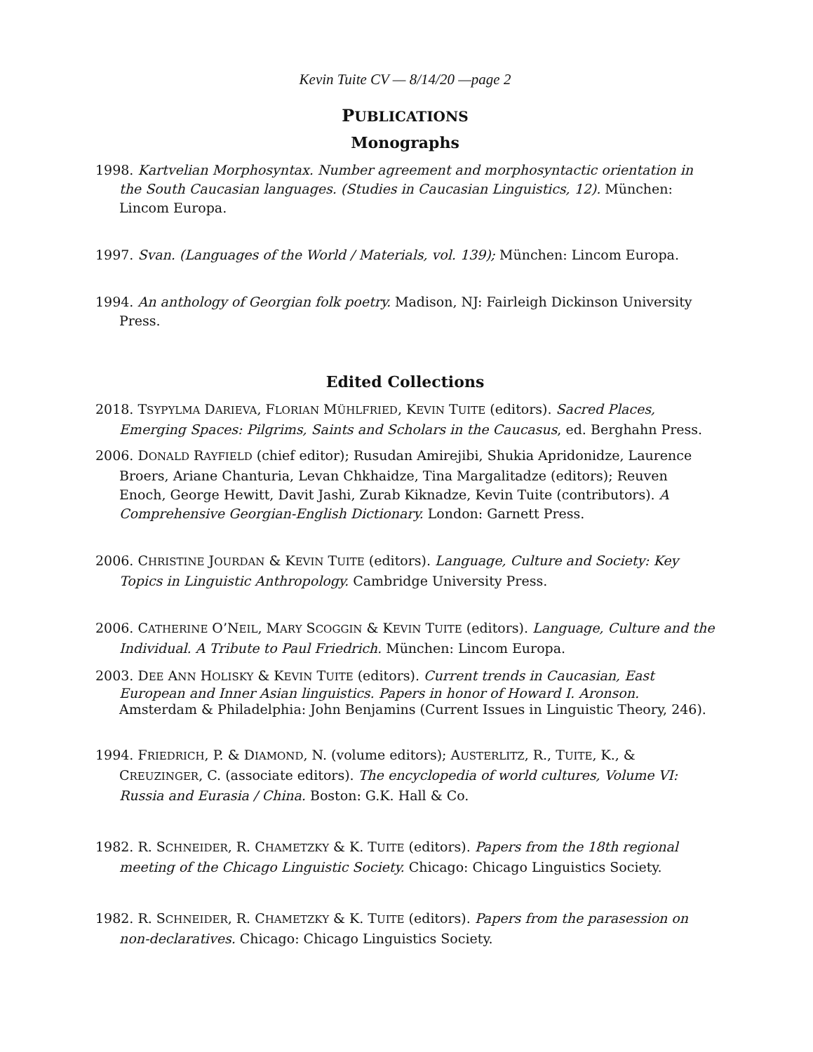Kevin Tuite CV — 8/14/20 —page 2
PUBLICATIONS
Monographs
1998. Kartvelian Morphosyntax. Number agreement and morphosyntactic orientation in the South Caucasian languages. (Studies in Caucasian Linguistics, 12). München: Lincom Europa.
1997. Svan. (Languages of the World / Materials, vol. 139); München: Lincom Europa.
1994. An anthology of Georgian folk poetry. Madison, NJ: Fairleigh Dickinson University Press.
Edited Collections
2018. TSYPYLMA DARIEVA, FLORIAN MÜHLFRIED, KEVIN TUITE (editors). Sacred Places, Emerging Spaces: Pilgrims, Saints and Scholars in the Caucasus, ed. Berghahn Press.
2006. DONALD RAYFIELD (chief editor); Rusudan Amirejibi, Shukia Apridonidze, Laurence Broers, Ariane Chanturia, Levan Chkhaidze, Tina Margalitadze (editors); Reuven Enoch, George Hewitt, Davit Jashi, Zurab Kiknadze, Kevin Tuite (contributors). A Comprehensive Georgian-English Dictionary. London: Garnett Press.
2006. CHRISTINE JOURDAN & KEVIN TUITE (editors). Language, Culture and Society: Key Topics in Linguistic Anthropology. Cambridge University Press.
2006. CATHERINE O’NEIL, MARY SCOGGIN & KEVIN TUITE (editors). Language, Culture and the Individual. A Tribute to Paul Friedrich. München: Lincom Europa.
2003. DEE ANN HOLISKY & KEVIN TUITE (editors). Current trends in Caucasian, East European and Inner Asian linguistics. Papers in honor of Howard I. Aronson. Amsterdam & Philadelphia: John Benjamins (Current Issues in Linguistic Theory, 246).
1994. FRIEDRICH, P. & DIAMOND, N. (volume editors); AUSTERLITZ, R., TUITE, K., & CREUZINGER, C. (associate editors). The encyclopedia of world cultures, Volume VI: Russia and Eurasia / China. Boston: G.K. Hall & Co.
1982. R. SCHNEIDER, R. CHAMETZKY & K. TUITE (editors). Papers from the 18th regional meeting of the Chicago Linguistic Society. Chicago: Chicago Linguistics Society.
1982. R. SCHNEIDER, R. CHAMETZKY & K. TUITE (editors). Papers from the parasession on non-declaratives. Chicago: Chicago Linguistics Society.